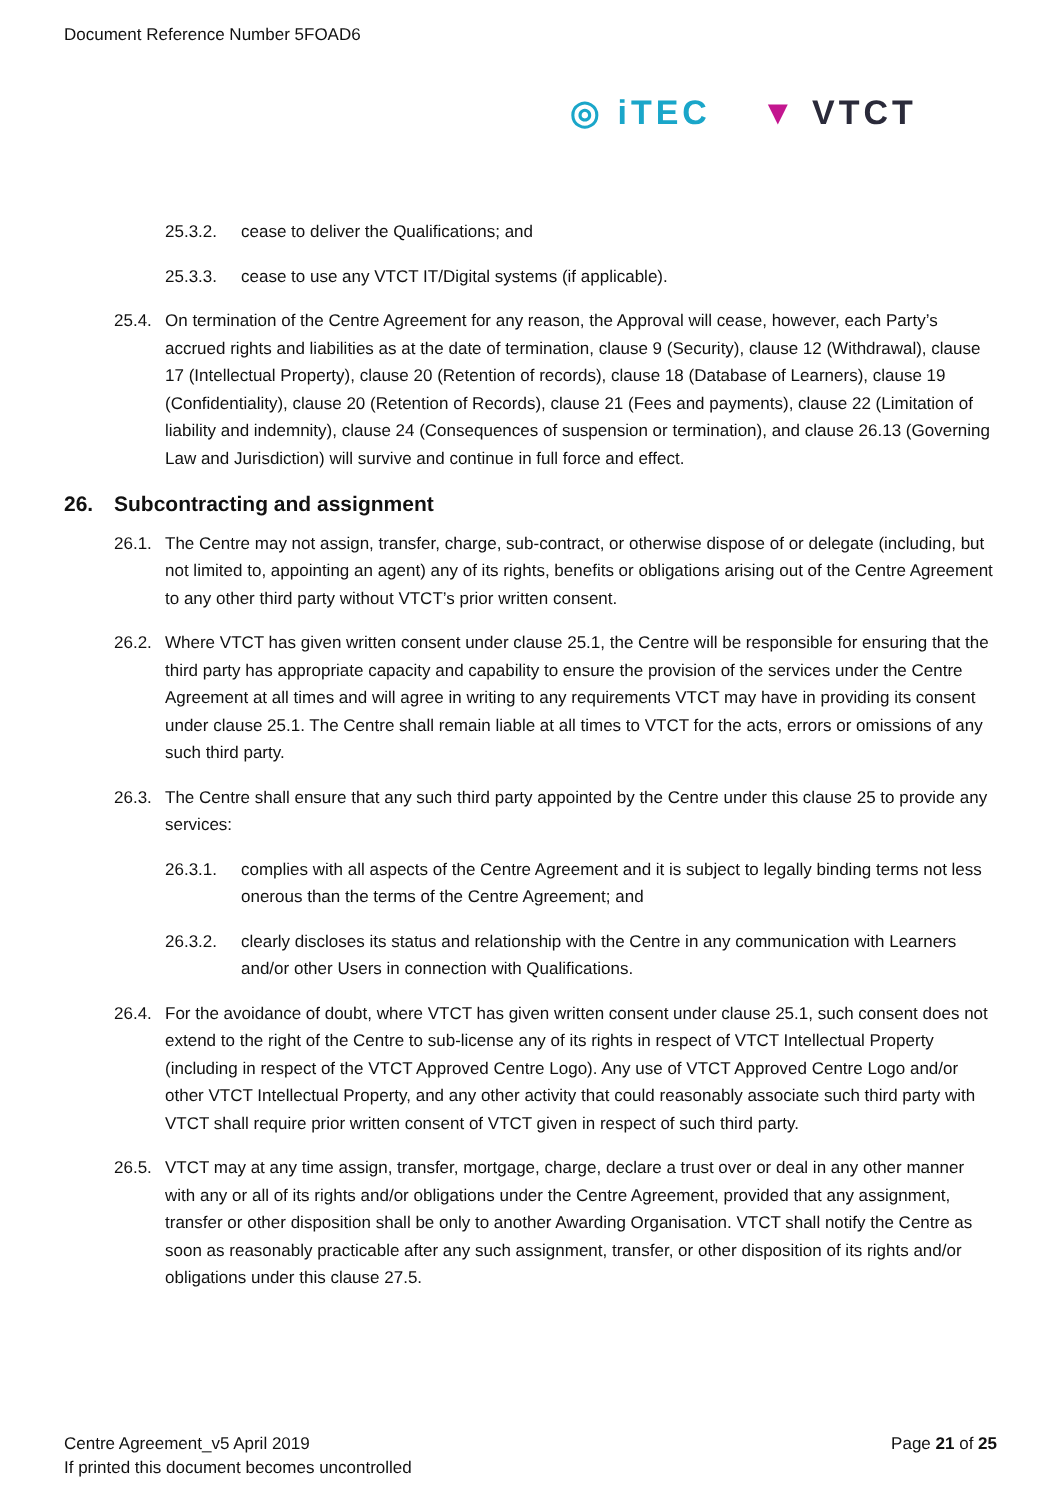Document Reference Number 5FOAD6
◎ iTEC ▼ VTCT
25.3.2. cease to deliver the Qualifications; and
25.3.3. cease to use any VTCT IT/Digital systems (if applicable).
25.4. On termination of the Centre Agreement for any reason, the Approval will cease, however, each Party’s accrued rights and liabilities as at the date of termination, clause 9 (Security), clause 12 (Withdrawal), clause 17 (Intellectual Property), clause 20 (Retention of records), clause 18 (Database of Learners), clause 19 (Confidentiality), clause 20 (Retention of Records), clause 21 (Fees and payments), clause 22 (Limitation of liability and indemnity), clause 24 (Consequences of suspension or termination), and clause 26.13 (Governing Law and Jurisdiction) will survive and continue in full force and effect.
26. Subcontracting and assignment
26.1. The Centre may not assign, transfer, charge, sub-contract, or otherwise dispose of or delegate (including, but not limited to, appointing an agent) any of its rights, benefits or obligations arising out of the Centre Agreement to any other third party without VTCT’s prior written consent.
26.2. Where VTCT has given written consent under clause 25.1, the Centre will be responsible for ensuring that the third party has appropriate capacity and capability to ensure the provision of the services under the Centre Agreement at all times and will agree in writing to any requirements VTCT may have in providing its consent under clause 25.1. The Centre shall remain liable at all times to VTCT for the acts, errors or omissions of any such third party.
26.3. The Centre shall ensure that any such third party appointed by the Centre under this clause 25 to provide any services:
26.3.1. complies with all aspects of the Centre Agreement and it is subject to legally binding terms not less onerous than the terms of the Centre Agreement; and
26.3.2. clearly discloses its status and relationship with the Centre in any communication with Learners and/or other Users in connection with Qualifications.
26.4. For the avoidance of doubt, where VTCT has given written consent under clause 25.1, such consent does not extend to the right of the Centre to sub-license any of its rights in respect of VTCT Intellectual Property (including in respect of the VTCT Approved Centre Logo). Any use of VTCT Approved Centre Logo and/or other VTCT Intellectual Property, and any other activity that could reasonably associate such third party with VTCT shall require prior written consent of VTCT given in respect of such third party.
26.5. VTCT may at any time assign, transfer, mortgage, charge, declare a trust over or deal in any other manner with any or all of its rights and/or obligations under the Centre Agreement, provided that any assignment, transfer or other disposition shall be only to another Awarding Organisation. VTCT shall notify the Centre as soon as reasonably practicable after any such assignment, transfer, or other disposition of its rights and/or obligations under this clause 27.5.
Centre Agreement_v5 April 2019
If printed this document becomes uncontrolled
Page 21 of 25